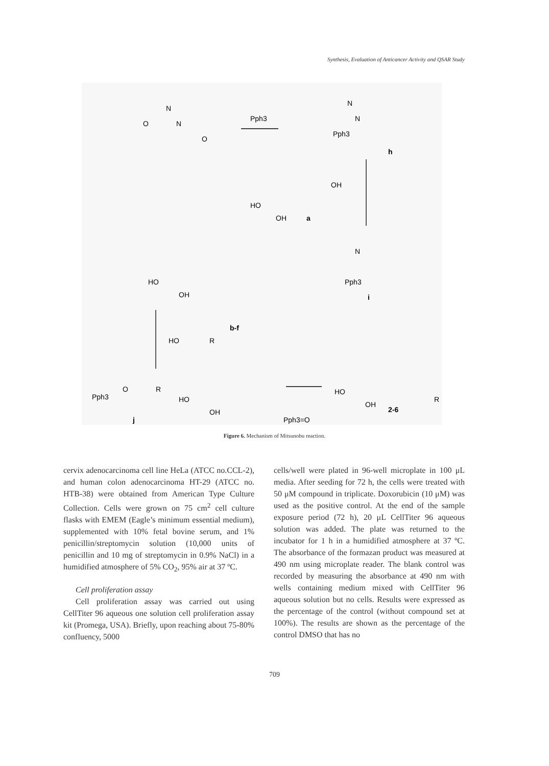Synthesis, Evaluation of Anticancer Activity and QSAR Study
O
N
N
O
Pph3
N
N
Pph3
h
HO
OH
a
OH
HO
OH
N
Pph3
i
b-f
HO
R
Pph3
O
R
j
HO
OH
Pph3=O
HO
OH
2-6
R
Figure 6. Mechanism of Mitsunobu reaction.
cervix adenocarcinoma cell line HeLa (ATCC no.CCL-2), and human colon adenocarcinoma HT-29 (ATCC no. HTB-38) were obtained from American Type Culture Collection. Cells were grown on 75 cm<sup>2</sup> cell culture flasks with EMEM (Eagle’s minimum essential medium), supplemented with 10% fetal bovine serum, and 1% penicillin/streptomycin solution (10,000 units of penicillin and 10 mg of streptomycin in 0.9% NaCl) in a humidified atmosphere of 5% CO<sub>2</sub>, 95% air at 37 ºC.
Cell proliferation assay
Cell proliferation assay was carried out using CellTiter 96 aqueous one solution cell proliferation assay kit (Promega, USA). Briefly, upon reaching about 75-80% confluency, 5000
cells/well were plated in 96-well microplate in 100 μL media. After seeding for 72 h, the cells were treated with 50 μM compound in triplicate. Doxorubicin (10 μM) was used as the positive control. At the end of the sample exposure period (72 h), 20 μL CellTiter 96 aqueous solution was added. The plate was returned to the incubator for 1 h in a humidified atmosphere at 37 ºC. The absorbance of the formazan product was measured at 490 nm using microplate reader. The blank control was recorded by measuring the absorbance at 490 nm with wells containing medium mixed with CellTiter 96 aqueous solution but no cells. Results were expressed as the percentage of the control (without compound set at 100%). The results are shown as the percentage of the control DMSO that has no
709